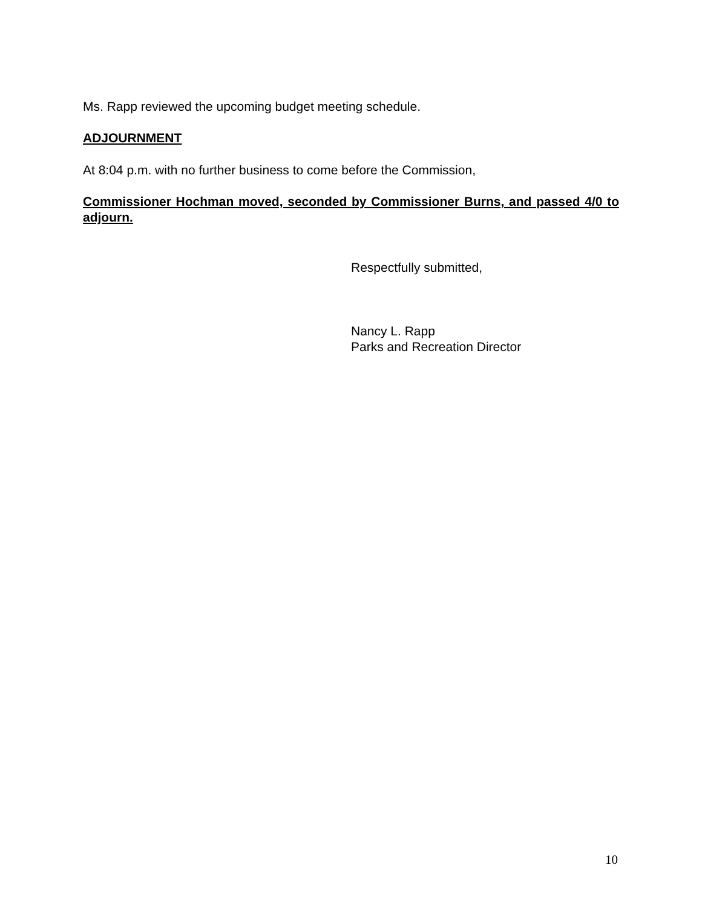Ms. Rapp reviewed the upcoming budget meeting schedule.
ADJOURNMENT
At 8:04 p.m. with no further business to come before the Commission,
Commissioner Hochman moved, seconded by Commissioner Burns, and passed 4/0 to adjourn.
Respectfully submitted,
Nancy L. Rapp
Parks and Recreation Director
10